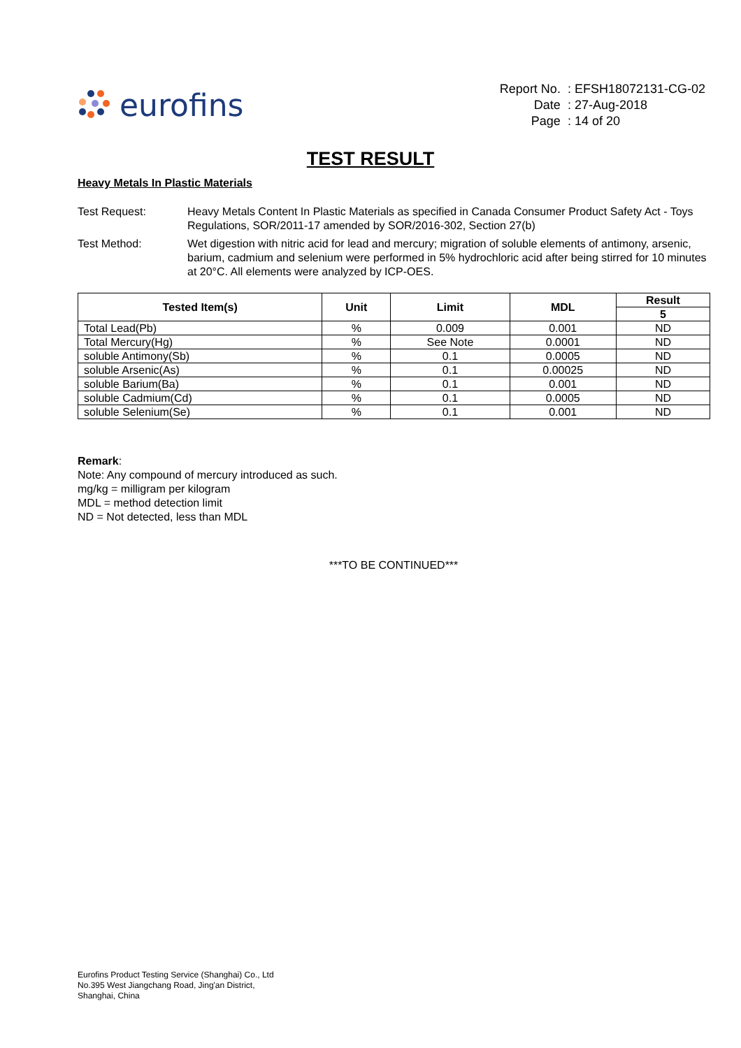eurofins
| Report No. | : EFSH18072131-CG-02 |
| Date | : 27-Aug-2018 |
| Page | : 14 of 20 |
TEST RESULT
Heavy Metals In Plastic Materials
Test Request: Heavy Metals Content In Plastic Materials as specified in Canada Consumer Product Safety Act - Toys Regulations, SOR/2011-17 amended by SOR/2016-302, Section 27(b)
Test Method: Wet digestion with nitric acid for lead and mercury; migration of soluble elements of antimony, arsenic, barium, cadmium and selenium were performed in 5% hydrochloric acid after being stirred for 10 minutes at 20°C. All elements were analyzed by ICP-OES.
| Tested Item(s) | Unit | Limit | MDL | Result |
| --- | --- | --- | --- | --- |
| | | | | 5 |
| Total Lead(Pb) | % | 0.009 | 0.001 | ND |
| Total Mercury(Hg) | % | See Note | 0.0001 | ND |
| soluble Antimony(Sb) | % | 0.1 | 0.0005 | ND |
| soluble Arsenic(As) | % | 0.1 | 0.00025 | ND |
| soluble Barium(Ba) | % | 0.1 | 0.001 | ND |
| soluble Cadmium(Cd) | % | 0.1 | 0.0005 | ND |
| soluble Selenium(Se) | % | 0.1 | 0.001 | ND |
Remark:
Note: Any compound of mercury introduced as such.
mg/kg = milligram per kilogram
MDL = method detection limit
ND = Not detected, less than MDL
***TO BE CONTINUED***
Eurofins Product Testing Service (Shanghai) Co., Ltd
No.395 West Jiangchang Road, Jing'an District,
Shanghai, China